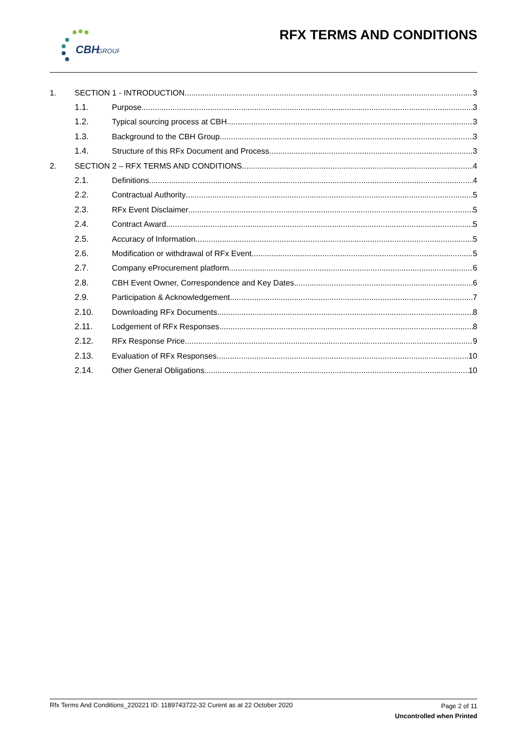CBH
GROUP
RFX TERMS AND CONDITIONS
1. SECTION 1 - INTRODUCTION 3
1.1. Purpose 3
1.2. Typical sourcing process at CBH 3
1.3. Background to the CBH Group 3
1.4. Structure of this RFx Document and Process 3
2. SECTION 2 – RFX TERMS AND CONDITIONS 4
2.1. Definitions 4
2.2. Contractual Authority 5
2.3. RFx Event Disclaimer 5
2.4. Contract Award 5
2.5. Accuracy of Information 5
2.6. Modification or withdrawal of RFx Event 5
2.7. Company eProcurement platform 6
2.8. CBH Event Owner, Correspondence and Key Dates 6
2.9. Participation & Acknowledgement 7
2.10. Downloading RFx Documents 8
2.11. Lodgement of RFx Responses 8
2.12. RFx Response Price 9
2.13. Evaluation of RFx Responses 10
2.14. Other General Obligations 10
Page 2 of 11
Uncontrolled when Printed
Rfx Terms And Conditions_220221 ID: 1189743722-32 Curent as at 22 October 2020